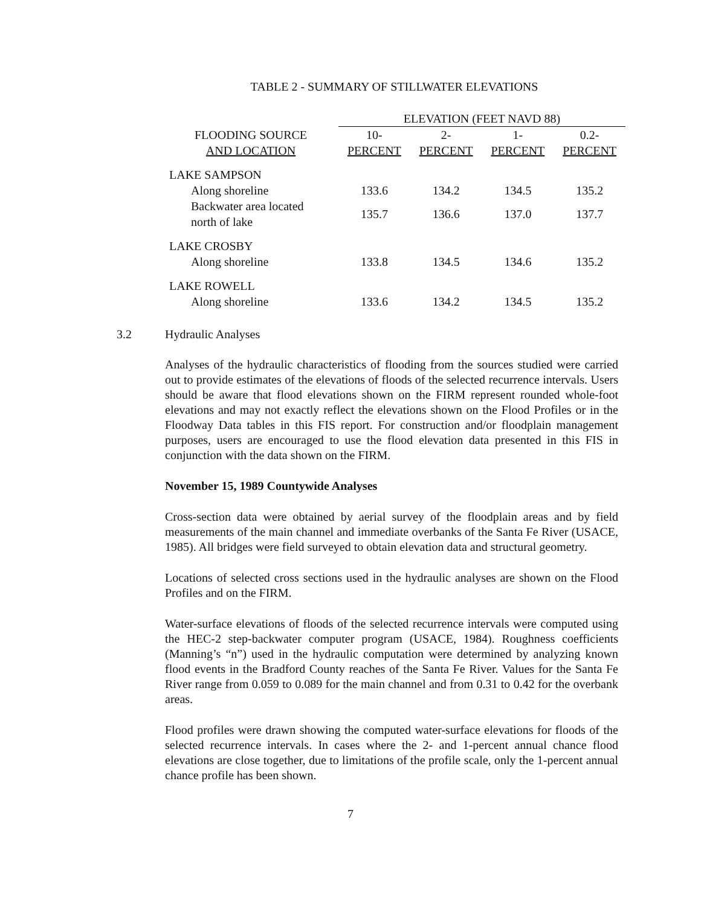TABLE 2 - SUMMARY OF STILLWATER ELEVATIONS
| | ELEVATION (FEET NAVD 88) | | | |
| --- | --- | --- | --- | --- |
| FLOODING SOURCE | 10- | 2- | 1- | 0.2- |
| AND LOCATION | PERCENT | PERCENT | PERCENT | PERCENT |
| LAKE SAMPSON | | | | |
| Along shoreline | 133.6 | 134.2 | 134.5 | 135.2 |
| Backwater area located north of lake | 135.7 | 136.6 | 137.0 | 137.7 |
| LAKE CROSBY | | | | |
| Along shoreline | 133.8 | 134.5 | 134.6 | 135.2 |
| LAKE ROWELL | | | | |
| Along shoreline | 133.6 | 134.2 | 134.5 | 135.2 |
3.2 Hydraulic Analyses
Analyses of the hydraulic characteristics of flooding from the sources studied were carried out to provide estimates of the elevations of floods of the selected recurrence intervals. Users should be aware that flood elevations shown on the FIRM represent rounded whole-foot elevations and may not exactly reflect the elevations shown on the Flood Profiles or in the Floodway Data tables in this FIS report. For construction and/or floodplain management purposes, users are encouraged to use the flood elevation data presented in this FIS in conjunction with the data shown on the FIRM.
November 15, 1989 Countywide Analyses
Cross-section data were obtained by aerial survey of the floodplain areas and by field measurements of the main channel and immediate overbanks of the Santa Fe River (USACE, 1985). All bridges were field surveyed to obtain elevation data and structural geometry.
Locations of selected cross sections used in the hydraulic analyses are shown on the Flood Profiles and on the FIRM.
Water-surface elevations of floods of the selected recurrence intervals were computed using the HEC-2 step-backwater computer program (USACE, 1984). Roughness coefficients (Manning’s “n”) used in the hydraulic computation were determined by analyzing known flood events in the Bradford County reaches of the Santa Fe River. Values for the Santa Fe River range from 0.059 to 0.089 for the main channel and from 0.31 to 0.42 for the overbank areas.
Flood profiles were drawn showing the computed water-surface elevations for floods of the selected recurrence intervals. In cases where the 2- and 1-percent annual chance flood elevations are close together, due to limitations of the profile scale, only the 1-percent annual chance profile has been shown.
7